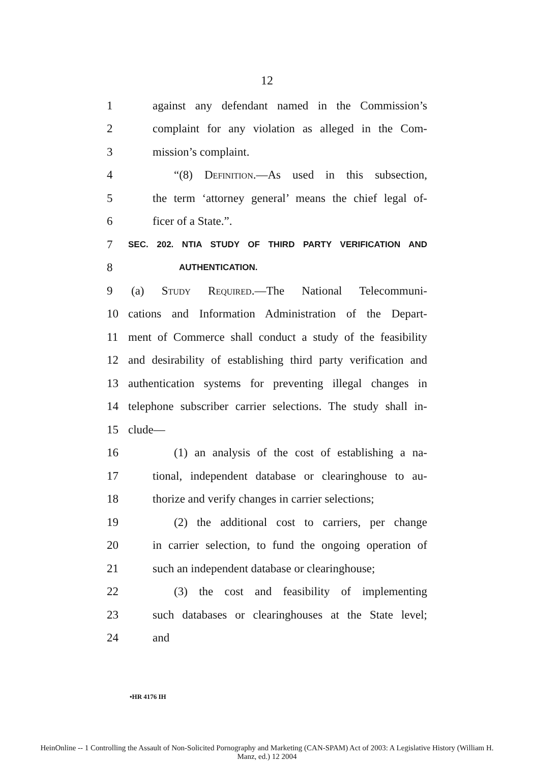12
1 against any defendant named in the Commission’s
2 complaint for any violation as alleged in the Com-
3 mission’s complaint.
4 “(8) Definition.—As used in this subsection,
5 the term ‘attorney general’ means the chief legal of-
6 ficer of a State.”.
7 SEC. 202. NTIA STUDY OF THIRD PARTY VERIFICATION AND
8 AUTHENTICATION.
9 (a) Study Required.—The National Telecommuni-
10 cations and Information Administration of the Depart-
11 ment of Commerce shall conduct a study of the feasibility
12 and desirability of establishing third party verification and
13 authentication systems for preventing illegal changes in
14 telephone subscriber carrier selections. The study shall in-
15 clude—
16 (1) an analysis of the cost of establishing a na-
17 tional, independent database or clearinghouse to au-
18 thorize and verify changes in carrier selections;
19 (2) the additional cost to carriers, per change
20 in carrier selection, to fund the ongoing operation of
21 such an independent database or clearinghouse;
22 (3) the cost and feasibility of implementing
23 such databases or clearinghouses at the State level;
24 and
•HR 4176 IH
HeinOnline -- 1 Controlling the Assault of Non-Solicited Pornography and Marketing (CAN-SPAM) Act of 2003: A Legislative History (William H.
Manz, ed.) 12 2004